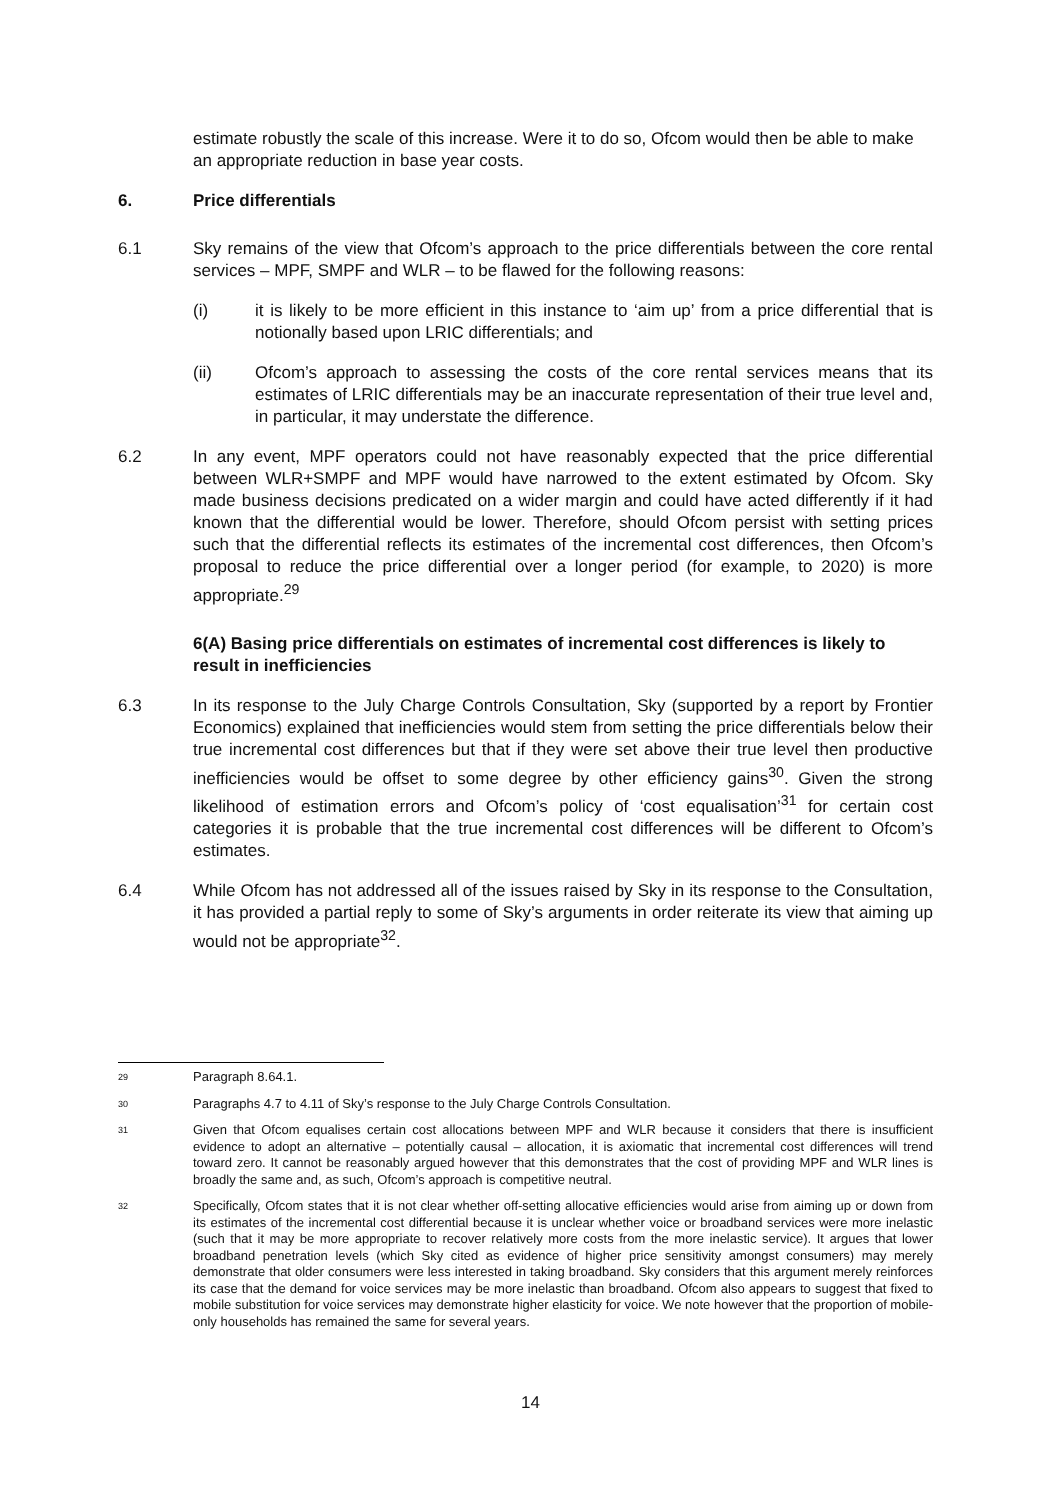estimate robustly the scale of this increase. Were it to do so, Ofcom would then be able to make an appropriate reduction in base year costs.
6. Price differentials
6.1 Sky remains of the view that Ofcom’s approach to the price differentials between the core rental services – MPF, SMPF and WLR – to be flawed for the following reasons:
(i) it is likely to be more efficient in this instance to ‘aim up’ from a price differential that is notionally based upon LRIC differentials; and
(ii) Ofcom’s approach to assessing the costs of the core rental services means that its estimates of LRIC differentials may be an inaccurate representation of their true level and, in particular, it may understate the difference.
6.2 In any event, MPF operators could not have reasonably expected that the price differential between WLR+SMPF and MPF would have narrowed to the extent estimated by Ofcom. Sky made business decisions predicated on a wider margin and could have acted differently if it had known that the differential would be lower. Therefore, should Ofcom persist with setting prices such that the differential reflects its estimates of the incremental cost differences, then Ofcom’s proposal to reduce the price differential over a longer period (for example, to 2020) is more appropriate.<sup>29</sup>
6(A) Basing price differentials on estimates of incremental cost differences is likely to result in inefficiencies
6.3 In its response to the July Charge Controls Consultation, Sky (supported by a report by Frontier Economics) explained that inefficiencies would stem from setting the price differentials below their true incremental cost differences but that if they were set above their true level then productive inefficiencies would be offset to some degree by other efficiency gains<sup>30</sup>. Given the strong likelihood of estimation errors and Ofcom’s policy of ‘cost equalisation’<sup>31</sup> for certain cost categories it is probable that the true incremental cost differences will be different to Ofcom’s estimates.
6.4 While Ofcom has not addressed all of the issues raised by Sky in its response to the Consultation, it has provided a partial reply to some of Sky’s arguments in order reiterate its view that aiming up would not be appropriate<sup>32</sup>.
29
Paragraph 8.64.1.
30
Paragraphs 4.7 to 4.11 of Sky’s response to the July Charge Controls Consultation.
31
Given that Ofcom equalises certain cost allocations between MPF and WLR because it considers that there is insufficient evidence to adopt an alternative – potentially causal – allocation, it is axiomatic that incremental cost differences will trend toward zero. It cannot be reasonably argued however that this demonstrates that the cost of providing MPF and WLR lines is broadly the same and, as such, Ofcom’s approach is competitive neutral.
32
Specifically, Ofcom states that it is not clear whether off-setting allocative efficiencies would arise from aiming up or down from its estimates of the incremental cost differential because it is unclear whether voice or broadband services were more inelastic (such that it may be more appropriate to recover relatively more costs from the more inelastic service). It argues that lower broadband penetration levels (which Sky cited as evidence of higher price sensitivity amongst consumers) may merely demonstrate that older consumers were less interested in taking broadband. Sky considers that this argument merely reinforces its case that the demand for voice services may be more inelastic than broadband. Ofcom also appears to suggest that fixed to mobile substitution for voice services may demonstrate higher elasticity for voice. We note however that the proportion of mobile-only households has remained the same for several years.
14